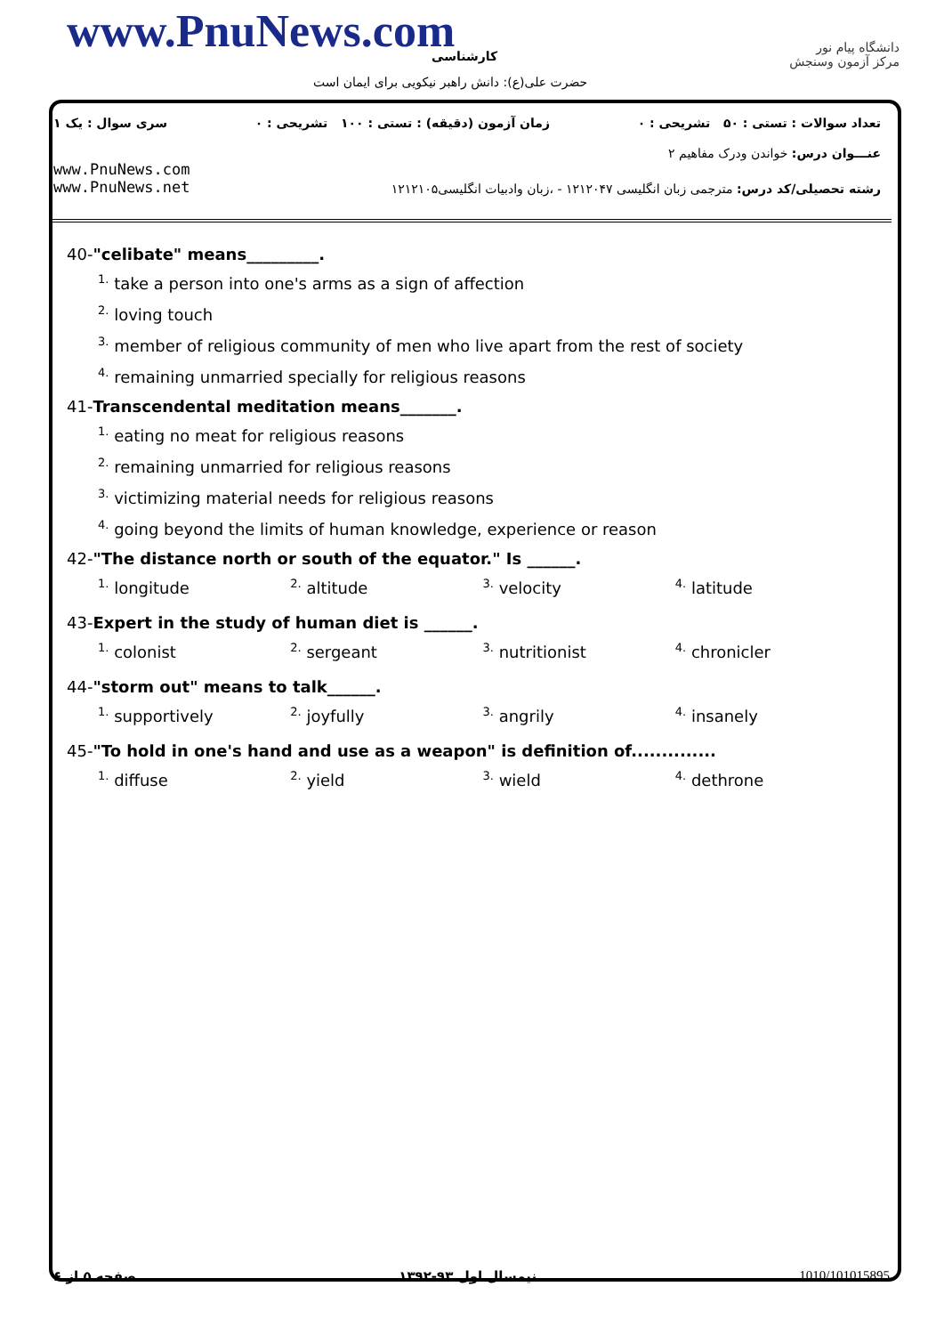www.PnuNews.com کارشناسی
حضرت علی(ع): دانش راهبر نیکویی برای ایمان است
دانشگاه پیام نور
مرکز آزمون وسنجش
تعداد سوالات : تستی : ۵۰ تشریحی : ۰ زمان آزمون (دقیقه) : تستی : ۱۰۰ تشریحی : ۰ سری سوال : یک ۱
عنـــوان درس: خواندن ودرک مفاهیم ۲
www.PnuNews.com
www.PnuNews.net رشته تحصیلی/کد درس: مترجمی زبان انگلیسی ۱۲۱۲۰۴۷ - ،زبان وادبیات انگلیسی۱۲۱۲۱۰۵
40-"celibate" means_________.
<sup>1.</sup> take a person into one's arms as a sign of affection
<sup>2.</sup> loving touch
<sup>3.</sup> member of religious community of men who live apart from the rest of society
<sup>4.</sup> remaining unmarried specially for religious reasons
41-Transcendental meditation means_______.
<sup>1.</sup> eating no meat for religious reasons
<sup>2.</sup> remaining unmarried for religious reasons
<sup>3.</sup> victimizing material needs for religious reasons
<sup>4.</sup> going beyond the limits of human knowledge, experience or reason
42-"The distance north or south of the equator." Is ______.
<sup>1.</sup> longitude <sup>2.</sup> altitude <sup>3.</sup> velocity <sup>4.</sup> latitude
43-Expert in the study of human diet is ______.
<sup>1.</sup> colonist <sup>2.</sup> sergeant <sup>3.</sup> nutritionist <sup>4.</sup> chronicler
44-"storm out" means to talk______.
<sup>1.</sup> supportively <sup>2.</sup> joyfully <sup>3.</sup> angrily <sup>4.</sup> insanely
45-"To hold in one's hand and use as a weapon" is definition of..............
<sup>1.</sup> diffuse <sup>2.</sup> yield <sup>3.</sup> wield <sup>4.</sup> dethrone
صفحه ۵ از ۶ نیمسال اول ۹۳-۱۳۹۲ 1010/101015895